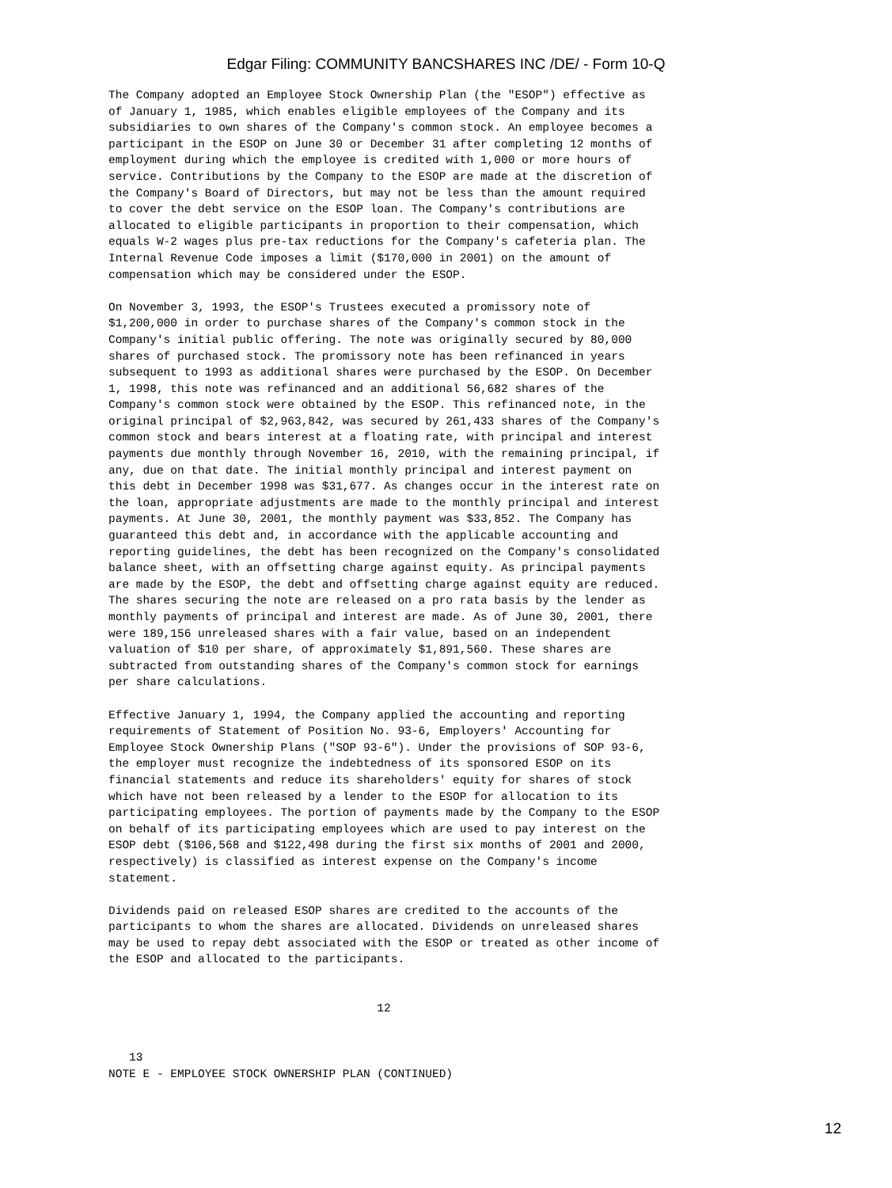Edgar Filing: COMMUNITY BANCSHARES INC /DE/ - Form 10-Q
The Company adopted an Employee Stock Ownership Plan (the "ESOP") effective as
of January 1, 1985, which enables eligible employees of the Company and its
subsidiaries to own shares of the Company's common stock. An employee becomes a
participant in the ESOP on June 30 or December 31 after completing 12 months of
employment during which the employee is credited with 1,000 or more hours of
service. Contributions by the Company to the ESOP are made at the discretion of
the Company's Board of Directors, but may not be less than the amount required
to cover the debt service on the ESOP loan. The Company's contributions are
allocated to eligible participants in proportion to their compensation, which
equals W-2 wages plus pre-tax reductions for the Company's cafeteria plan. The
Internal Revenue Code imposes a limit ($170,000 in 2001) on the amount of
compensation which may be considered under the ESOP.

On November 3, 1993, the ESOP's Trustees executed a promissory note of
$1,200,000 in order to purchase shares of the Company's common stock in the
Company's initial public offering. The note was originally secured by 80,000
shares of purchased stock. The promissory note has been refinanced in years
subsequent to 1993 as additional shares were purchased by the ESOP. On December
1, 1998, this note was refinanced and an additional 56,682 shares of the
Company's common stock were obtained by the ESOP. This refinanced note, in the
original principal of $2,963,842, was secured by 261,433 shares of the Company's
common stock and bears interest at a floating rate, with principal and interest
payments due monthly through November 16, 2010, with the remaining principal, if
any, due on that date. The initial monthly principal and interest payment on
this debt in December 1998 was $31,677. As changes occur in the interest rate on
the loan, appropriate adjustments are made to the monthly principal and interest
payments. At June 30, 2001, the monthly payment was $33,852. The Company has
guaranteed this debt and, in accordance with the applicable accounting and
reporting guidelines, the debt has been recognized on the Company's consolidated
balance sheet, with an offsetting charge against equity. As principal payments
are made by the ESOP, the debt and offsetting charge against equity are reduced.
The shares securing the note are released on a pro rata basis by the lender as
monthly payments of principal and interest are made. As of June 30, 2001, there
were 189,156 unreleased shares with a fair value, based on an independent
valuation of $10 per share, of approximately $1,891,560. These shares are
subtracted from outstanding shares of the Company's common stock for earnings
per share calculations.

Effective January 1, 1994, the Company applied the accounting and reporting
requirements of Statement of Position No. 93-6, Employers' Accounting for
Employee Stock Ownership Plans ("SOP 93-6"). Under the provisions of SOP 93-6,
the employer must recognize the indebtedness of its sponsored ESOP on its
financial statements and reduce its shareholders' equity for shares of stock
which have not been released by a lender to the ESOP for allocation to its
participating employees. The portion of payments made by the Company to the ESOP
on behalf of its participating employees which are used to pay interest on the
ESOP debt ($106,568 and $122,498 during the first six months of 2001 and 2000,
respectively) is classified as interest expense on the Company's income
statement.

Dividends paid on released ESOP shares are credited to the accounts of the
participants to whom the shares are allocated. Dividends on unreleased shares
may be used to repay debt associated with the ESOP or treated as other income of
the ESOP and allocated to the participants.


                                       12


   13
NOTE E - EMPLOYEE STOCK OWNERSHIP PLAN (CONTINUED)
12